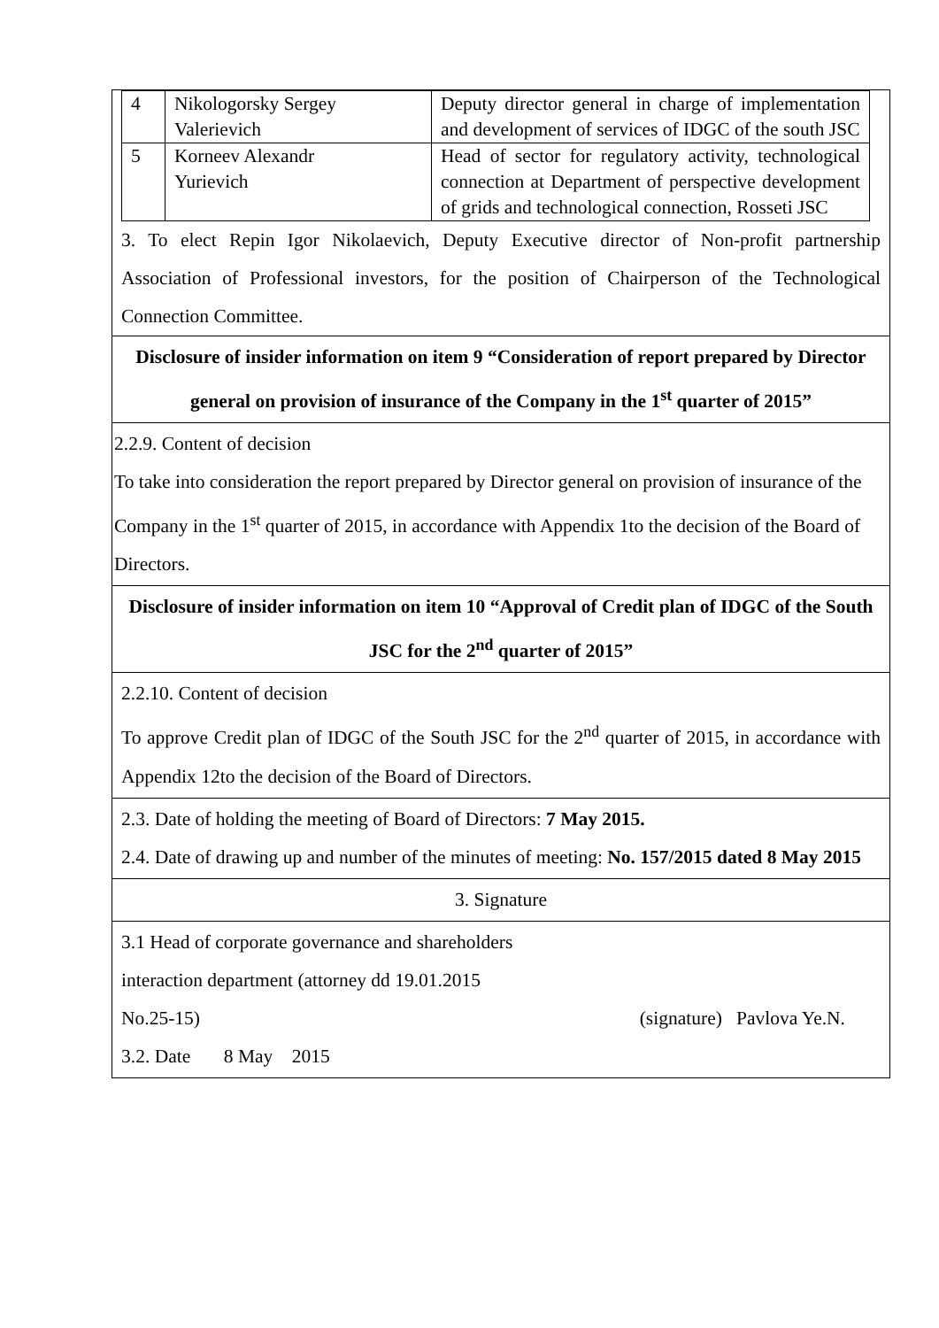| / 4 / Nikologorsky Sergey Valerievich / Deputy director general in charge of implementation and development of services of IDGC of the south JSC / / 5 / Korneev Alexandr Yurievich / Head of sector for regulatory activity, technological connection at Department of perspective development of grids and technological connection, Rosseti JSC / 3. To elect Repin Igor Nikolaevich, Deputy Executive director of Non-profit partnership Association of Professional investors, for the position of Chairperson of the Technological Connection Committee. |
| Disclosure of insider information on item 9 “Consideration of report prepared by Director general on provision of insurance of the Company in the 1<sup>st</sup> quarter of 2015” |
| 2.2.9. Content of decision To take into consideration the report prepared by Director general on provision of insurance of the Company in the 1<sup>st</sup> quarter of 2015, in accordance with Appendix 1to the decision of the Board of Directors. |
| Disclosure of insider information on item 10 “Approval of Credit plan of IDGC of the South JSC for the 2<sup>nd</sup> quarter of 2015” |
| 2.2.10. Content of decision To approve Credit plan of IDGC of the South JSC for the 2<sup>nd</sup> quarter of 2015, in accordance with Appendix 12to the decision of the Board of Directors. |
| 2.3. Date of holding the meeting of Board of Directors: 7 May 2015. 2.4. Date of drawing up and number of the minutes of meeting: No. 157/2015 dated 8 May 2015 |
| 3. Signature |
| 3.1 Head of corporate governance and shareholders interaction department (attorney dd 19.01.2015 No.25-15) (signature) Pavlova Ye.N. 3.2. Date 8 May 2015 |